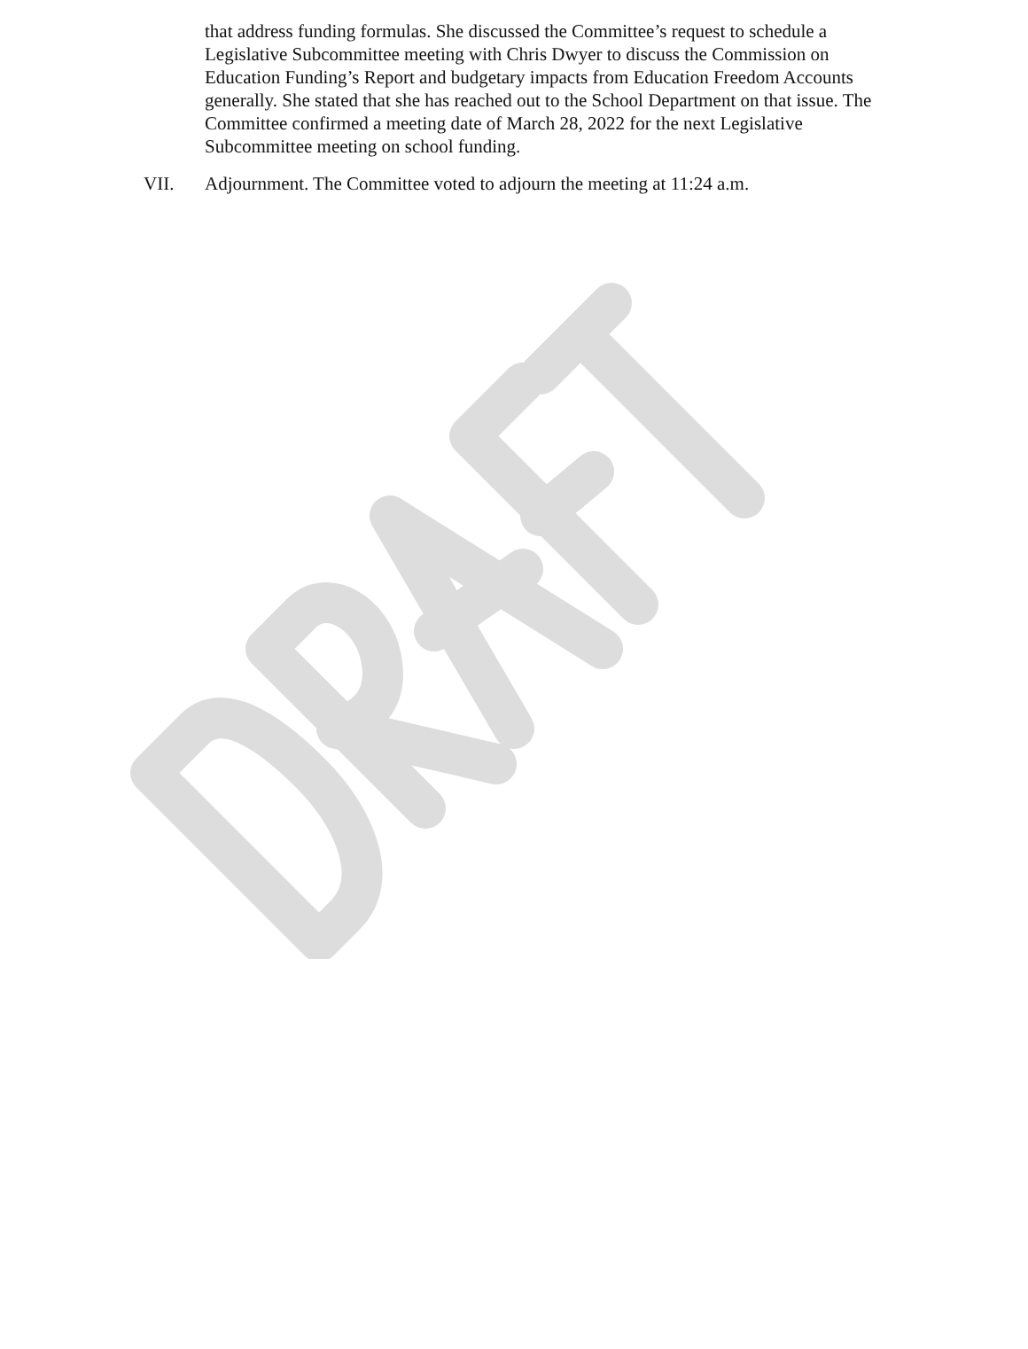that address funding formulas. She discussed the Committee’s request to schedule a Legislative Subcommittee meeting with Chris Dwyer to discuss the Commission on Education Funding’s Report and budgetary impacts from Education Freedom Accounts generally. She stated that she has reached out to the School Department on that issue. The Committee confirmed a meeting date of March 28, 2022 for the next Legislative Subcommittee meeting on school funding.
VII. Adjournment. The Committee voted to adjourn the meeting at 11:24 a.m.